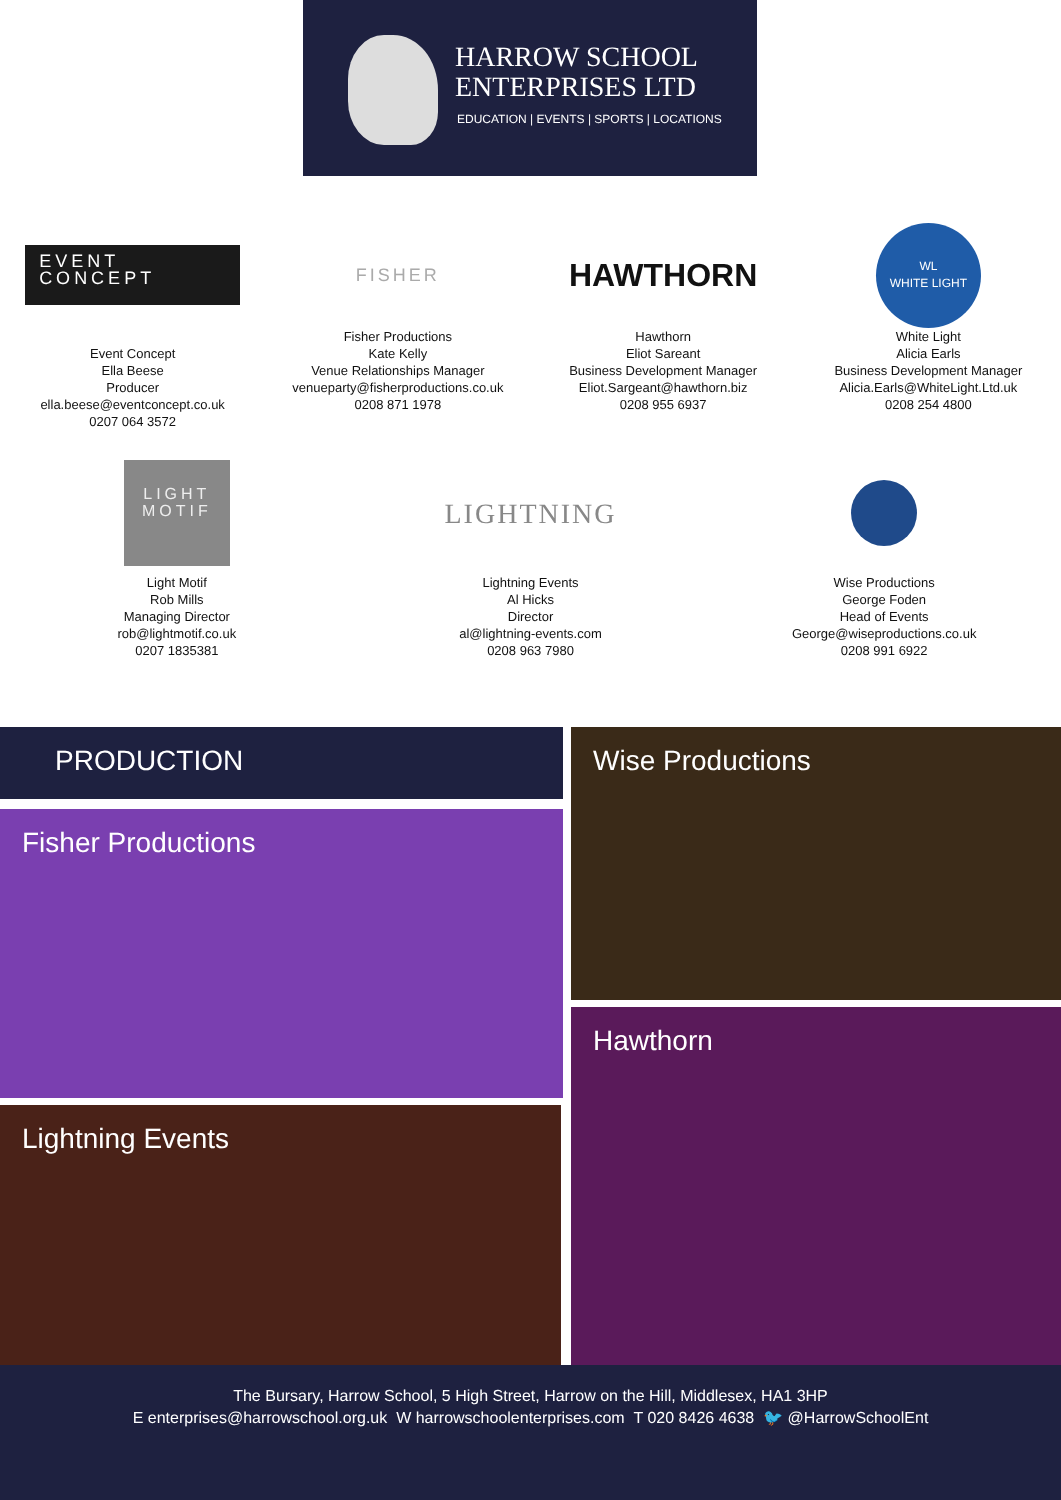HARROW SCHOOL
ENTERPRISES LTD
EDUCATION | EVENTS | SPORTS | LOCATIONS
EVENT
CONCEPT
Event Concept
Ella Beese
Producer
ella.beese@eventconcept.co.uk
0207 064 3572
FISHER
Fisher Productions
Kate Kelly
Venue Relationships Manager
venueparty@fisherproductions.co.uk
0208 871 1978
HAWTHORN
Hawthorn
Eliot Sareant
Business Development Manager
Eliot.Sargeant@hawthorn.biz
0208 955 6937
WL
WHITE LIGHT
White Light
Alicia Earls
Business Development Manager
Alicia.Earls@WhiteLight.Ltd.uk
0208 254 4800
LIGHT
MOTIF
Light Motif
Rob Mills
Managing Director
rob@lightmotif.co.uk
0207 1835381
LIGHTNING
Lightning Events
Al Hicks
Director
al@lightning-events.com
0208 963 7980
Wise Productions
George Foden
Head of Events
George@wiseproductions.co.uk
0208 991 6922
PRODUCTION
Fisher Productions
Lightning Events
Wise Productions
Hawthorn
The Bursary, Harrow School, 5 High Street, Harrow on the Hill, Middlesex, HA1 3HP
E enterprises@harrowschool.org.uk W harrowschoolenterprises.com T 020 8426 4638 🐦 @HarrowSchoolEnt